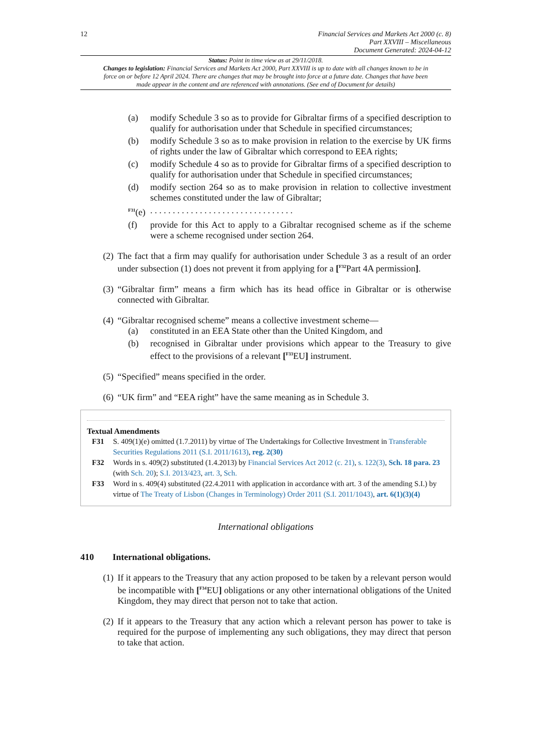12 Financial Services and Markets Act 2000 (c. 8)
Part XXVIII – Miscellaneous
Document Generated: 2024-04-12
Status: Point in time view as at 29/11/2018.
Changes to legislation: Financial Services and Markets Act 2000, Part XXVIII is up to date with all changes known to be in force on or before 12 April 2024. There are changes that may be brought into force at a future date. Changes that have been made appear in the content and are referenced with annotations. (See end of Document for details)
(a) modify Schedule 3 so as to provide for Gibraltar firms of a specified description to qualify for authorisation under that Schedule in specified circumstances;
(b) modify Schedule 3 so as to make provision in relation to the exercise by UK firms of rights under the law of Gibraltar which correspond to EEA rights;
(c) modify Schedule 4 so as to provide for Gibraltar firms of a specified description to qualify for authorisation under that Schedule in specified circumstances;
(d) modify section 264 so as to make provision in relation to collective investment schemes constituted under the law of Gibraltar;
<sup>F31</sup>(e)
. . . . . . . . . . . . . . . . . . . . . . . . . . . . . . . .
(f) provide for this Act to apply to a Gibraltar recognised scheme as if the scheme were a scheme recognised under section 264.
(2)
The fact that a firm may qualify for authorisation under Schedule 3 as a result of an order under subsection (1) does not prevent it from applying for a [<sup>F32</sup>Part 4A permission].
(3)
“Gibraltar firm” means a firm which has its head office in Gibraltar or is otherwise connected with Gibraltar.
(4)
“Gibraltar recognised scheme” means a collective investment scheme—
(a) constituted in an EEA State other than the United Kingdom, and
(b) recognised in Gibraltar under provisions which appear to the Treasury to give effect to the provisions of a relevant [<sup>F33</sup>EU] instrument.
(5)
“Specified” means specified in the order.
(6)
“UK firm” and “EEA right” have the same meaning as in Schedule 3.
Textual Amendments
F31 S. 409(1)(e) omitted (1.7.2011) by virtue of The Undertakings for Collective Investment in Transferable Securities Regulations 2011 (S.I. 2011/1613), reg. 2(30)
F32 Words in s. 409(2) substituted (1.4.2013) by Financial Services Act 2012 (c. 21), s. 122(3), Sch. 18 para. 23 (with Sch. 20); S.I. 2013/423, art. 3, Sch.
F33 Word in s. 409(4) substituted (22.4.2011 with application in accordance with art. 3 of the amending S.I.) by virtue of The Treaty of Lisbon (Changes in Terminology) Order 2011 (S.I. 2011/1043), art. 6(1)(3)(4)
International obligations
410 International obligations.
(1)
If it appears to the Treasury that any action proposed to be taken by a relevant person would be incompatible with [<sup>F34</sup>EU] obligations or any other international obligations of the United Kingdom, they may direct that person not to take that action.
(2)
If it appears to the Treasury that any action which a relevant person has power to take is required for the purpose of implementing any such obligations, they may direct that person to take that action.